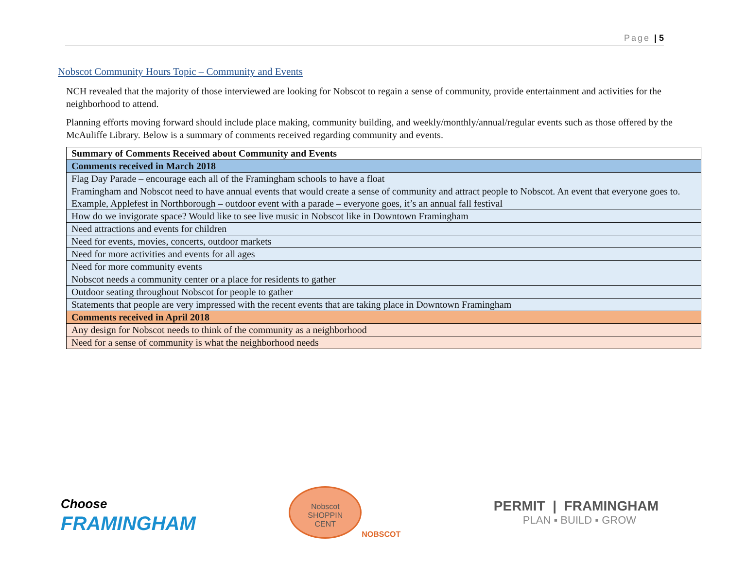Page | 5
Nobscot Community Hours Topic – Community and Events
NCH revealed that the majority of those interviewed are looking for Nobscot to regain a sense of community, provide entertainment and activities for the neighborhood to attend.
Planning efforts moving forward should include place making, community building, and weekly/monthly/annual/regular events such as those offered by the McAuliffe Library. Below is a summary of comments received regarding community and events.
| Summary of Comments Received about Community and Events |
| --- |
| Comments received in March 2018 |
| Flag Day Parade – encourage each all of the Framingham schools to have a float |
| Framingham and Nobscot need to have annual events that would create a sense of community and attract people to Nobscot. An event that everyone goes to. Example, Applefest in Northborough – outdoor event with a parade – everyone goes, it’s an annual fall festival |
| How do we invigorate space? Would like to see live music in Nobscot like in Downtown Framingham |
| Need attractions and events for children |
| Need for events, movies, concerts, outdoor markets |
| Need for more activities and events for all ages |
| Need for more community events |
| Nobscot needs a community center or a place for residents to gather |
| Outdoor seating throughout Nobscot for people to gather |
| Statements that people are very impressed with the recent events that are taking place in Downtown Framingham |
| Comments received in April 2018 |
| Any design for Nobscot needs to think of the community as a neighborhood |
| Need for a sense of community is what the neighborhood needs |
Choose
FRAMINGHAM
Nobscot
SHOPPIN
CENT
NOBSCOT
PERMIT | FRAMINGHAM
PLAN ▪ BUILD ▪ GROW